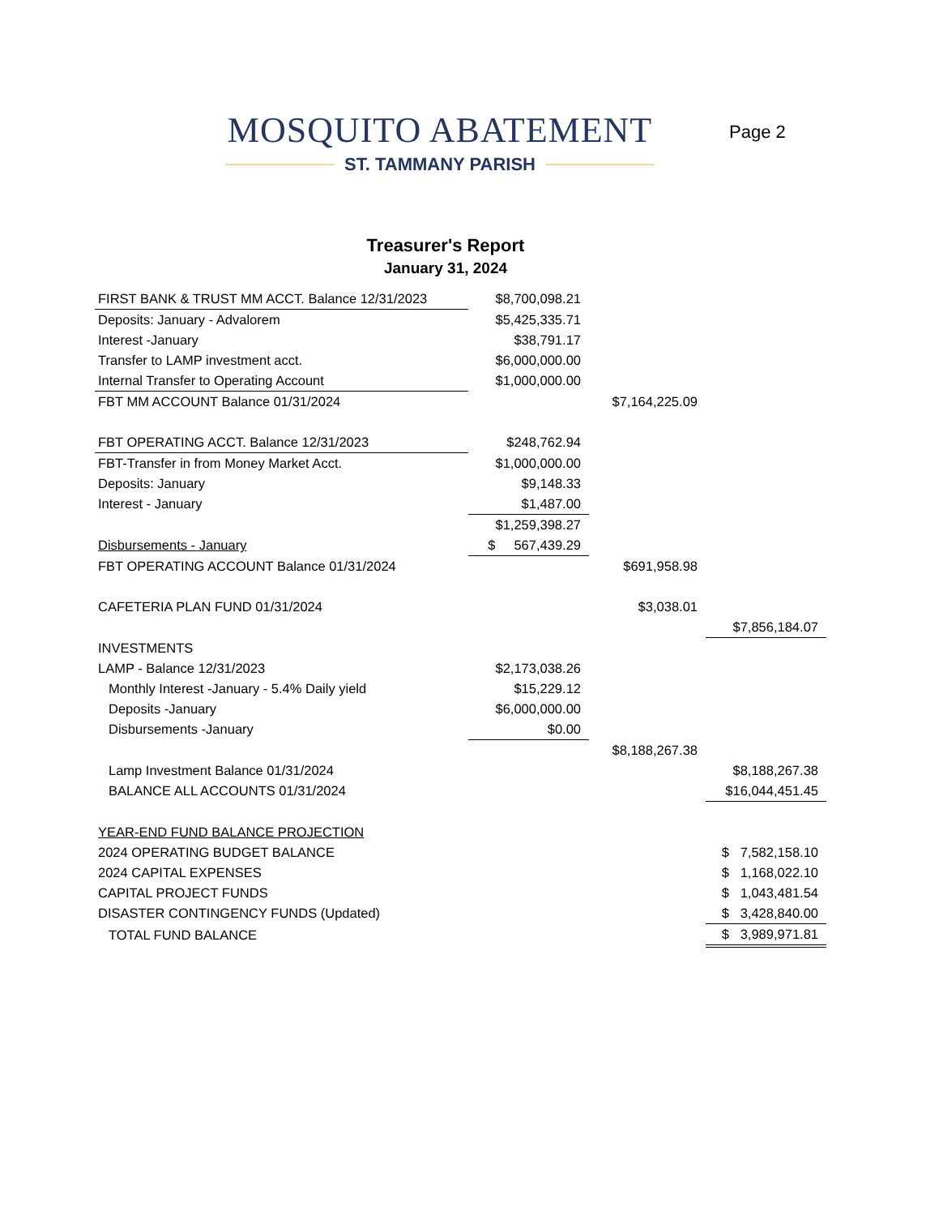MOSQUITO ABATEMENT
ST. TAMMANY PARISH
Page 2
Treasurer's Report
January 31, 2024
| FIRST BANK & TRUST MM ACCT. Balance 12/31/2023 | $8,700,098.21 | | |
| Deposits: January - Advalorem | $5,425,335.71 | | |
| Interest -January | $38,791.17 | | |
| Transfer to LAMP investment acct. | $6,000,000.00 | | |
| Internal Transfer to Operating Account | $1,000,000.00 | | |
| FBT MM ACCOUNT Balance 01/31/2024 | | $7,164,225.09 | |
| FBT OPERATING ACCT. Balance 12/31/2023 | $248,762.94 | | |
| FBT-Transfer in from Money Market Acct. | $1,000,000.00 | | |
| Deposits: January | $9,148.33 | | |
| Interest - January | $1,487.00 | | |
| | $1,259,398.27 | | |
| Disbursements - January | $ 567,439.29 | | |
| FBT OPERATING ACCOUNT Balance 01/31/2024 | | $691,958.98 | |
| CAFETERIA PLAN FUND 01/31/2024 | | $3,038.01 | |
| | | | $7,856,184.07 |
| INVESTMENTS | | | |
| LAMP - Balance 12/31/2023 | $2,173,038.26 | | |
| Monthly Interest -January - 5.4% Daily yield | $15,229.12 | | |
| Deposits -January | $6,000,000.00 | | |
| Disbursements -January | $0.00 | | |
| | | $8,188,267.38 | |
| Lamp Investment Balance 01/31/2024 | | | $8,188,267.38 |
| BALANCE ALL ACCOUNTS 01/31/2024 | | | $16,044,451.45 |
| YEAR-END FUND BALANCE PROJECTION | | | |
| 2024 OPERATING BUDGET BALANCE | | | $ 7,582,158.10 |
| 2024 CAPITAL EXPENSES | | | $ 1,168,022.10 |
| CAPITAL PROJECT FUNDS | | | $ 1,043,481.54 |
| DISASTER CONTINGENCY FUNDS (Updated) | | | $ 3,428,840.00 |
| TOTAL FUND BALANCE | | | $ 3,989,971.81 |